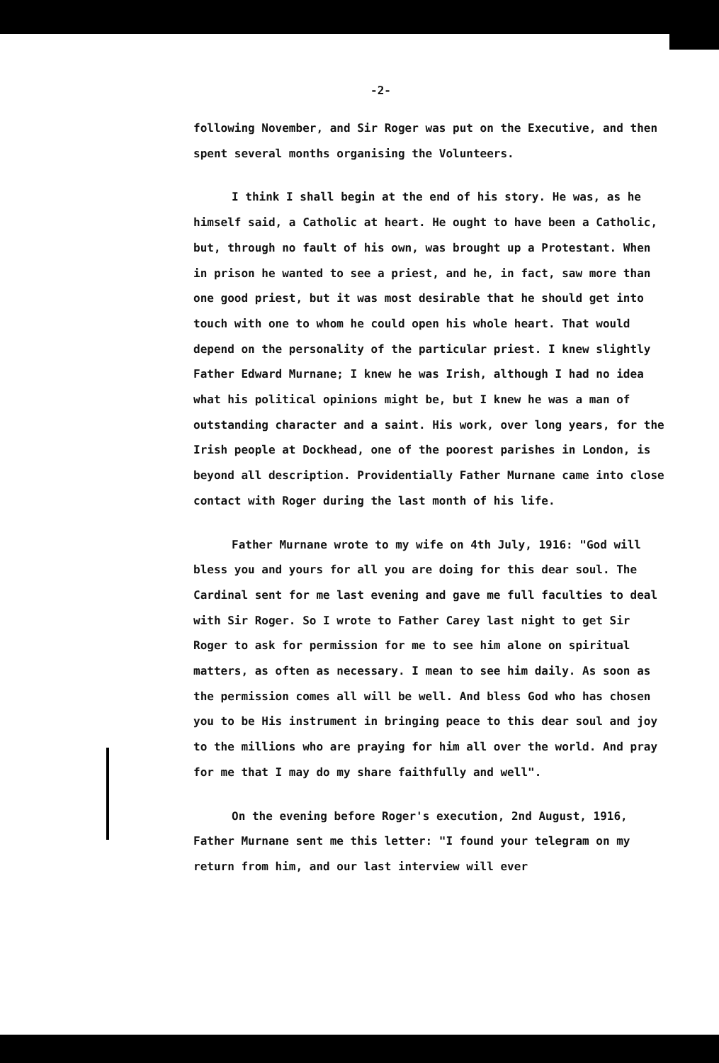-2-
following November, and Sir Roger was put on the Executive, and then spent several months organising the Volunteers.
I think I shall begin at the end of his story. He was, as he himself said, a Catholic at heart. He ought to have been a Catholic, but, through no fault of his own, was brought up a Protestant. When in prison he wanted to see a priest, and he, in fact, saw more than one good priest, but it was most desirable that he should get into touch with one to whom he could open his whole heart. That would depend on the personality of the particular priest. I knew slightly Father Edward Murnane; I knew he was Irish, although I had no idea what his political opinions might be, but I knew he was a man of outstanding character and a saint. His work, over long years, for the Irish people at Dockhead, one of the poorest parishes in London, is beyond all description. Providentially Father Murnane came into close contact with Roger during the last month of his life.
Father Murnane wrote to my wife on 4th July, 1916: "God will bless you and yours for all you are doing for this dear soul. The Cardinal sent for me last evening and gave me full faculties to deal with Sir Roger. So I wrote to Father Carey last night to get Sir Roger to ask for permission for me to see him alone on spiritual matters, as often as necessary. I mean to see him daily. As soon as the permission comes all will be well. And bless God who has chosen you to be His instrument in bringing peace to this dear soul and joy to the millions who are praying for him all over the world. And pray for me that I may do my share faithfully and well".
On the evening before Roger's execution, 2nd August, 1916, Father Murnane sent me this letter: "I found your telegram on my return from him, and our last interview will ever